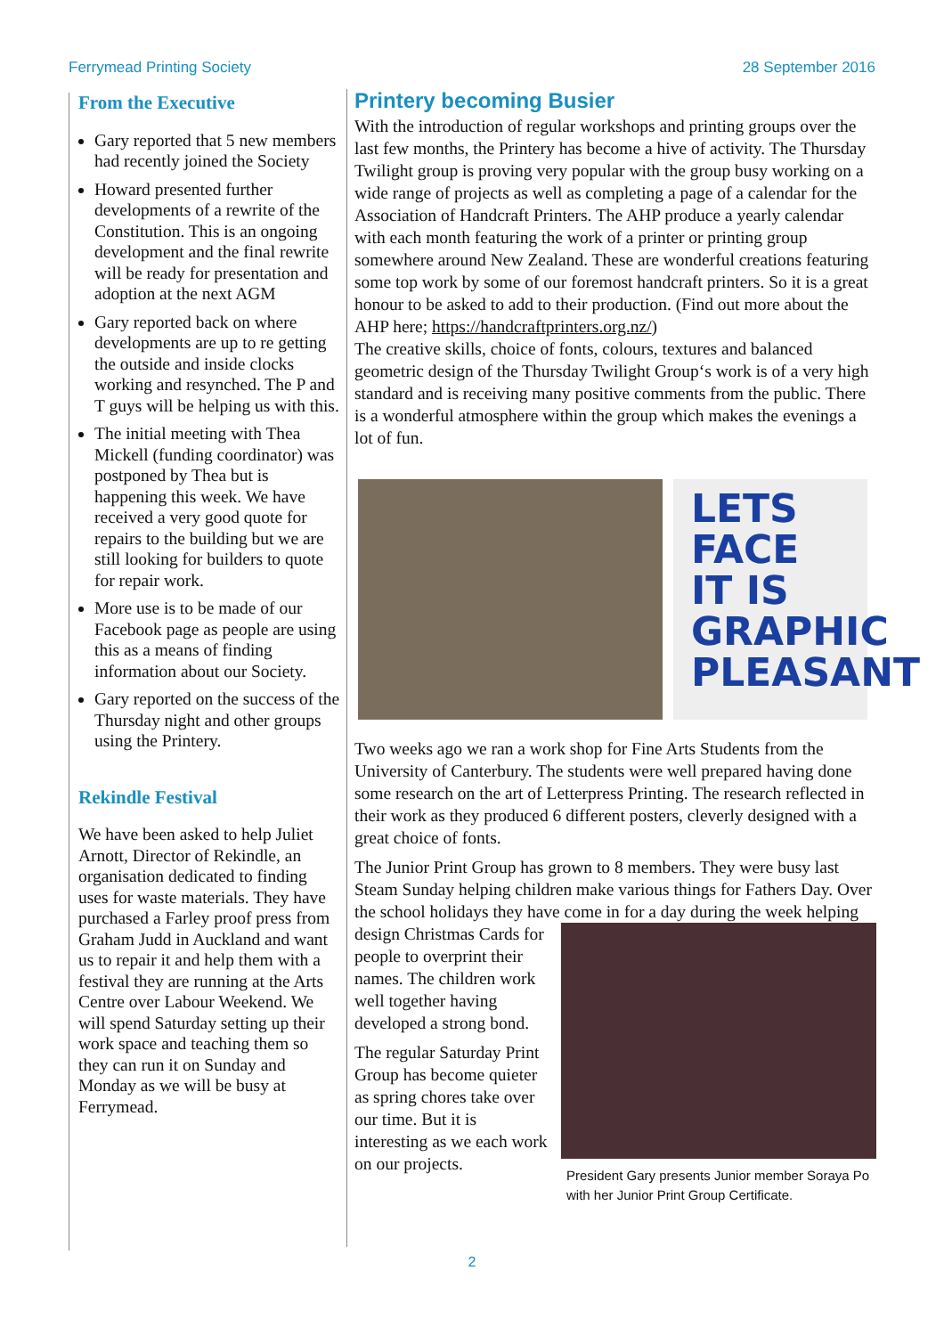Ferrymead Printing Society 28 September 2016
From the Executive
Gary reported that 5 new members had recently joined the Society
Howard presented further developments of a rewrite of the Constitution. This is an ongoing development and the final rewrite will be ready for presentation and adoption at the next AGM
Gary reported back on where developments are up to re getting the outside and inside clocks working and resynched. The P and T guys will be helping us with this.
The initial meeting with Thea Mickell (funding coordinator) was postponed by Thea but is happening this week. We have received a very good quote for repairs to the building but we are still looking for builders to quote for repair work.
More use is to be made of our Facebook page as people are using this as a means of finding information about our Society.
Gary reported on the success of the Thursday night and other groups using the Printery.
Rekindle Festival
We have been asked to help Juliet Arnott, Director of Rekindle, an organisation dedicated to finding uses for waste materials. They have purchased a Farley proof press from Graham Judd in Auckland and want us to repair it and help them with a festival they are running at the Arts Centre over Labour Weekend. We will spend Saturday setting up their work space and teaching them so they can run it on Sunday and Monday as we will be busy at Ferrymead.
Printery becoming Busier
With the introduction of regular workshops and printing groups over the last few months, the Printery has become a hive of activity. The Thursday Twilight group is proving very popular with the group busy working on a wide range of projects as well as completing a page of a calendar for the Association of Handcraft Printers. The AHP produce a yearly calendar with each month featuring the work of a printer or printing group somewhere around New Zealand. These are wonderful creations featuring some top work by some of our foremost handcraft printers. So it is a great honour to be asked to add to their production. (Find out more about the AHP here; https://handcraftprinters.org.nz/)
The creative skills, choice of fonts, colours, textures and balanced geometric design of the Thursday Twilight Group‘s work is of a very high standard and is receiving many positive comments from the public. There is a wonderful atmosphere within the group which makes the evenings a lot of fun.
LETS FACE IT IS GRAPHIC PLEASANT
Two weeks ago we ran a work shop for Fine Arts Students from the University of Canterbury. The students were well prepared having done some research on the art of Letterpress Printing. The research reflected in their work as they produced 6 different posters, cleverly designed with a great choice of fonts.
The Junior Print Group has grown to 8 members. They were busy last Steam Sunday helping children make various things for Fathers Day. Over the school holidays they have come in for a day during the week President Gary presents Junior member Soraya Po with her Junior Print Group Certificate. helping design Christmas Cards for people to overprint their names. The children work well together having developed a strong bond.
The regular Saturday Print Group has become quieter as spring chores take over our time. But it is interesting as we each work on our projects.
2